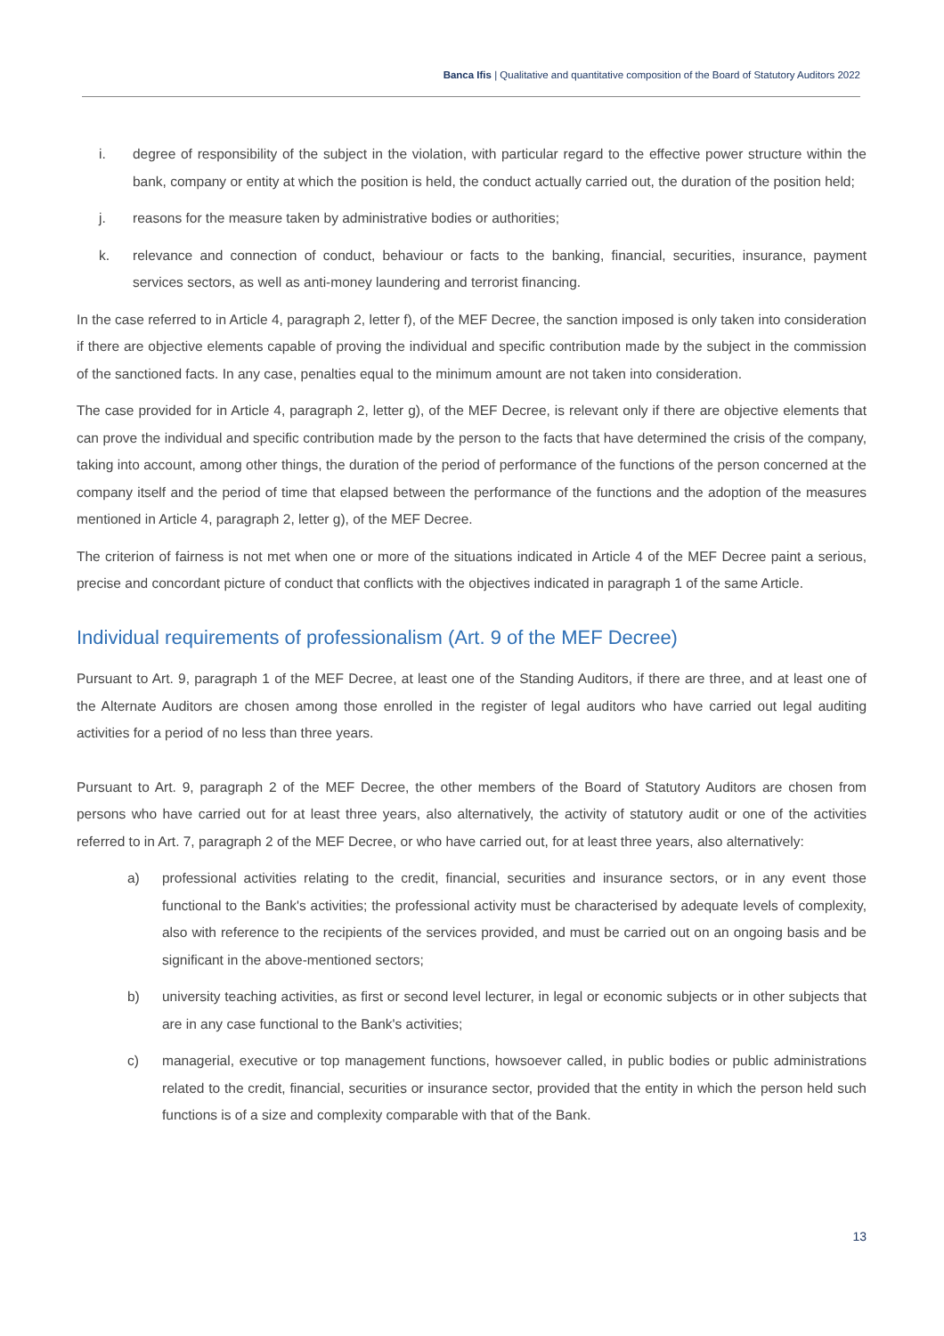Banca Ifis | Qualitative and quantitative composition of the Board of Statutory Auditors 2022
i. degree of responsibility of the subject in the violation, with particular regard to the effective power structure within the bank, company or entity at which the position is held, the conduct actually carried out, the duration of the position held;
j. reasons for the measure taken by administrative bodies or authorities;
k. relevance and connection of conduct, behaviour or facts to the banking, financial, securities, insurance, payment services sectors, as well as anti-money laundering and terrorist financing.
In the case referred to in Article 4, paragraph 2, letter f), of the MEF Decree, the sanction imposed is only taken into consideration if there are objective elements capable of proving the individual and specific contribution made by the subject in the commission of the sanctioned facts. In any case, penalties equal to the minimum amount are not taken into consideration.
The case provided for in Article 4, paragraph 2, letter g), of the MEF Decree, is relevant only if there are objective elements that can prove the individual and specific contribution made by the person to the facts that have determined the crisis of the company, taking into account, among other things, the duration of the period of performance of the functions of the person concerned at the company itself and the period of time that elapsed between the performance of the functions and the adoption of the measures mentioned in Article 4, paragraph 2, letter g), of the MEF Decree.
The criterion of fairness is not met when one or more of the situations indicated in Article 4 of the MEF Decree paint a serious, precise and concordant picture of conduct that conflicts with the objectives indicated in paragraph 1 of the same Article.
Individual requirements of professionalism (Art. 9 of the MEF Decree)
Pursuant to Art. 9, paragraph 1 of the MEF Decree, at least one of the Standing Auditors, if there are three, and at least one of the Alternate Auditors are chosen among those enrolled in the register of legal auditors who have carried out legal auditing activities for a period of no less than three years.
Pursuant to Art. 9, paragraph 2 of the MEF Decree, the other members of the Board of Statutory Auditors are chosen from persons who have carried out for at least three years, also alternatively, the activity of statutory audit or one of the activities referred to in Art. 7, paragraph 2 of the MEF Decree, or who have carried out, for at least three years, also alternatively:
a) professional activities relating to the credit, financial, securities and insurance sectors, or in any event those functional to the Bank's activities; the professional activity must be characterised by adequate levels of complexity, also with reference to the recipients of the services provided, and must be carried out on an ongoing basis and be significant in the above-mentioned sectors;
b) university teaching activities, as first or second level lecturer, in legal or economic subjects or in other subjects that are in any case functional to the Bank's activities;
c) managerial, executive or top management functions, howsoever called, in public bodies or public administrations related to the credit, financial, securities or insurance sector, provided that the entity in which the person held such functions is of a size and complexity comparable with that of the Bank.
13